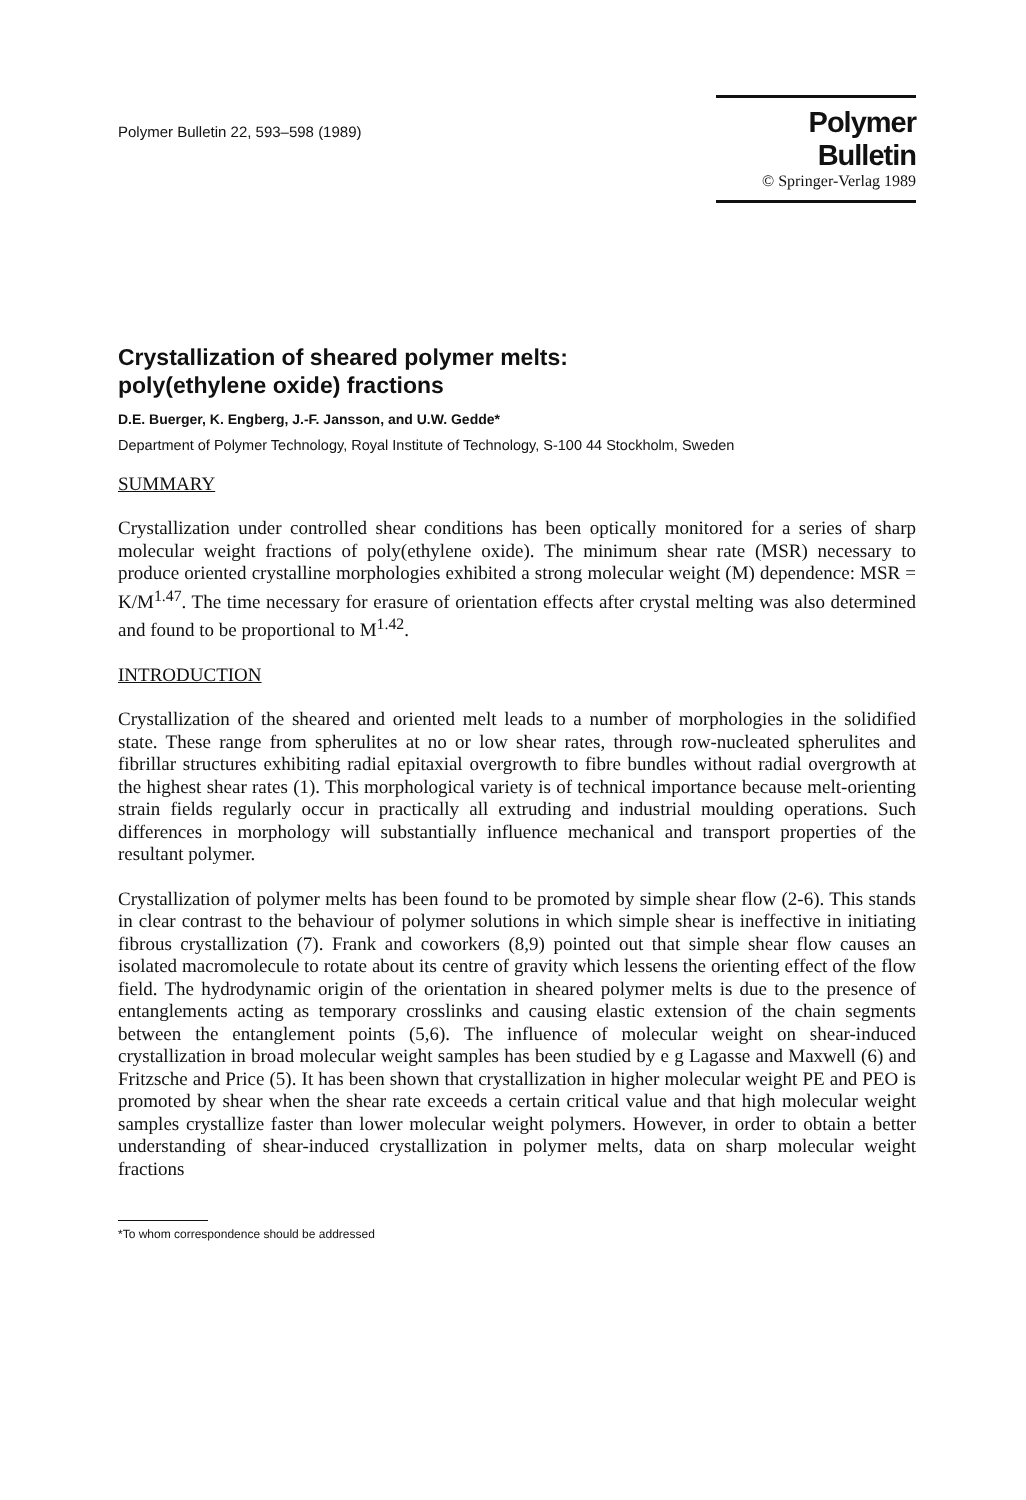Polymer Bulletin 22, 593–598 (1989)
Polymer Bulletin
© Springer-Verlag 1989
Crystallization of sheared polymer melts:
poly(ethylene oxide) fractions
D.E. Buerger, K. Engberg, J.-F. Jansson, and U.W. Gedde*
Department of Polymer Technology, Royal Institute of Technology, S-100 44 Stockholm, Sweden
SUMMARY
Crystallization under controlled shear conditions has been optically monitored for a series of sharp molecular weight fractions of poly(ethylene oxide). The minimum shear rate (MSR) necessary to produce oriented crystalline morphologies exhibited a strong molecular weight (M) dependence: MSR = K/M<sup>1.47</sup>. The time necessary for erasure of orientation effects after crystal melting was also determined and found to be proportional to M<sup>1.42</sup>.
INTRODUCTION
Crystallization of the sheared and oriented melt leads to a number of morphologies in the solidified state. These range from spherulites at no or low shear rates, through row-nucleated spherulites and fibrillar structures exhibiting radial epitaxial overgrowth to fibre bundles without radial overgrowth at the highest shear rates (1). This morphological variety is of technical importance because melt-orienting strain fields regularly occur in practically all extruding and industrial moulding operations. Such differences in morphology will substantially influence mechanical and transport properties of the resultant polymer.
Crystallization of polymer melts has been found to be promoted by simple shear flow (2-6). This stands in clear contrast to the behaviour of polymer solutions in which simple shear is ineffective in initiating fibrous crystallization (7). Frank and coworkers (8,9) pointed out that simple shear flow causes an isolated macromolecule to rotate about its centre of gravity which lessens the orienting effect of the flow field. The hydrodynamic origin of the orientation in sheared polymer melts is due to the presence of entanglements acting as temporary crosslinks and causing elastic extension of the chain segments between the entanglement points (5,6). The influence of molecular weight on shear-induced crystallization in broad molecular weight samples has been studied by e g Lagasse and Maxwell (6) and Fritzsche and Price (5). It has been shown that crystallization in higher molecular weight PE and PEO is promoted by shear when the shear rate exceeds a certain critical value and that high molecular weight samples crystallize faster than lower molecular weight polymers. However, in order to obtain a better understanding of shear-induced crystallization in polymer melts, data on sharp molecular weight fractions
*To whom correspondence should be addressed